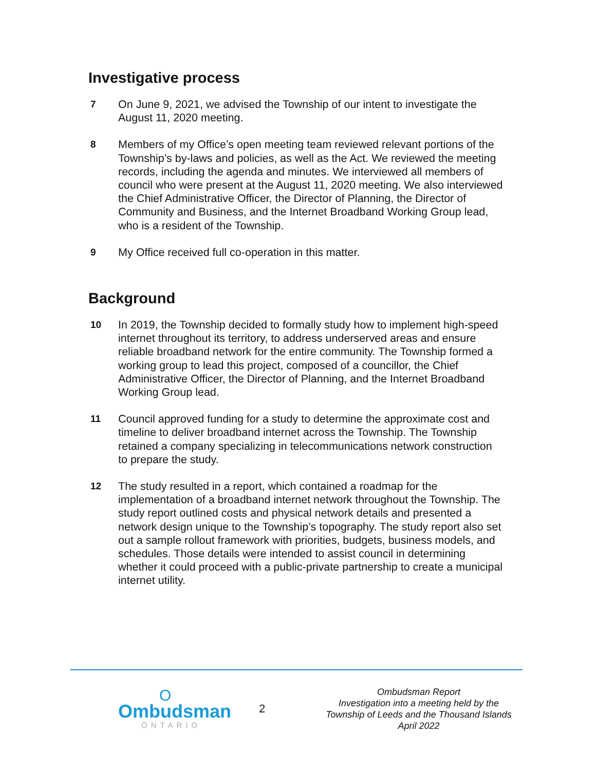Investigative process
7 On June 9, 2021, we advised the Township of our intent to investigate the August 11, 2020 meeting.
8 Members of my Office’s open meeting team reviewed relevant portions of the Township’s by-laws and policies, as well as the Act. We reviewed the meeting records, including the agenda and minutes. We interviewed all members of council who were present at the August 11, 2020 meeting. We also interviewed the Chief Administrative Officer, the Director of Planning, the Director of Community and Business, and the Internet Broadband Working Group lead, who is a resident of the Township.
9 My Office received full co-operation in this matter.
Background
10 In 2019, the Township decided to formally study how to implement high-speed internet throughout its territory, to address underserved areas and ensure reliable broadband network for the entire community. The Township formed a working group to lead this project, composed of a councillor, the Chief Administrative Officer, the Director of Planning, and the Internet Broadband Working Group lead.
11 Council approved funding for a study to determine the approximate cost and timeline to deliver broadband internet across the Township. The Township retained a company specializing in telecommunications network construction to prepare the study.
12 The study resulted in a report, which contained a roadmap for the implementation of a broadband internet network throughout the Township. The study report outlined costs and physical network details and presented a network design unique to the Township’s topography. The study report also set out a sample rollout framework with priorities, budgets, business models, and schedules. Those details were intended to assist council in determining whether it could proceed with a public-private partnership to create a municipal internet utility.
O
Ombudsman
ONTARIO
2
Ombudsman Report
Investigation into a meeting held by the
Township of Leeds and the Thousand Islands
April 2022